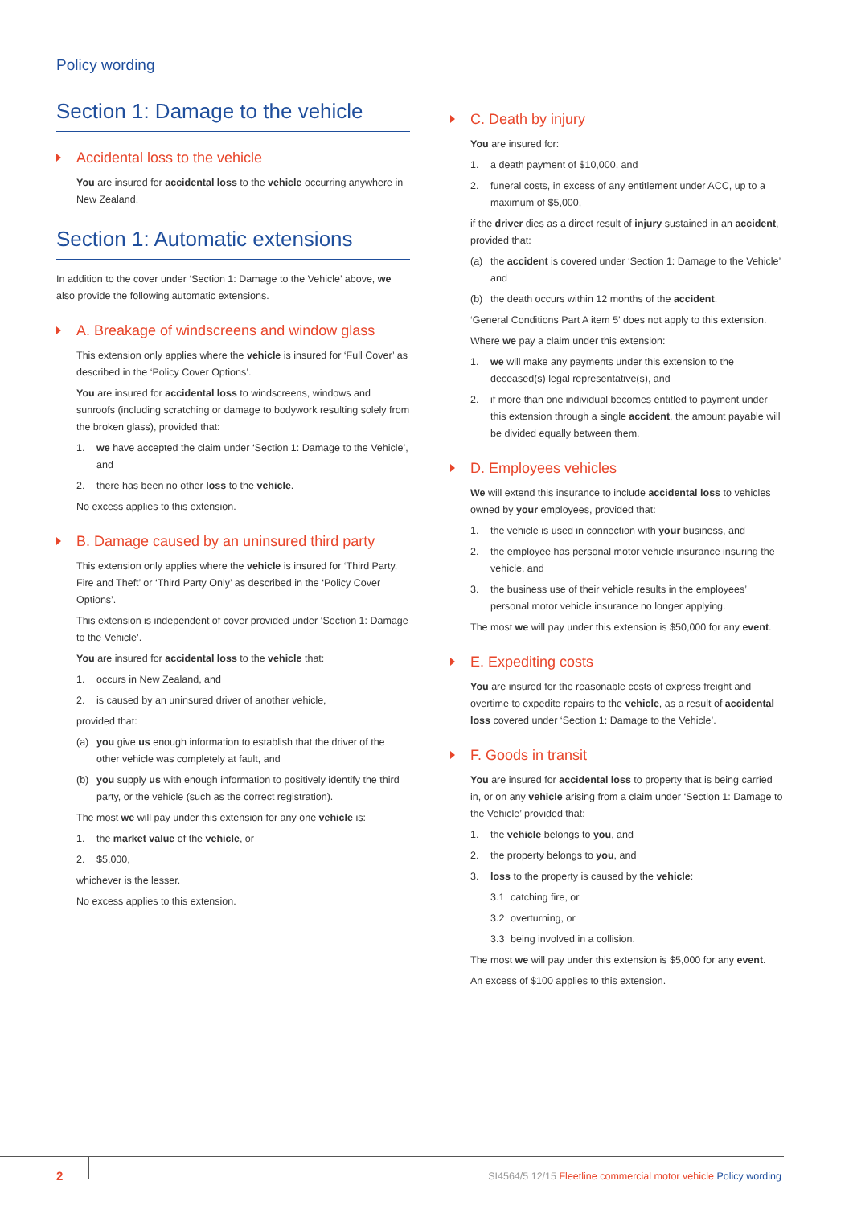Policy wording
Section 1: Damage to the vehicle
Accidental loss to the vehicle
You are insured for accidental loss to the vehicle occurring anywhere in New Zealand.
Section 1: Automatic extensions
In addition to the cover under ‘Section 1: Damage to the Vehicle’ above, we also provide the following automatic extensions.
A. Breakage of windscreens and window glass
This extension only applies where the vehicle is insured for ‘Full Cover’ as described in the ‘Policy Cover Options’.
You are insured for accidental loss to windscreens, windows and sunroofs (including scratching or damage to bodywork resulting solely from the broken glass), provided that:
1. we have accepted the claim under ‘Section 1: Damage to the Vehicle’, and
2. there has been no other loss to the vehicle.
No excess applies to this extension.
B. Damage caused by an uninsured third party
This extension only applies where the vehicle is insured for ‘Third Party, Fire and Theft’ or ‘Third Party Only’ as described in the ‘Policy Cover Options’.
This extension is independent of cover provided under ‘Section 1: Damage to the Vehicle’.
You are insured for accidental loss to the vehicle that:
1. occurs in New Zealand, and
2. is caused by an uninsured driver of another vehicle,
provided that:
(a) you give us enough information to establish that the driver of the other vehicle was completely at fault, and
(b) you supply us with enough information to positively identify the third party, or the vehicle (such as the correct registration).
The most we will pay under this extension for any one vehicle is:
1. the market value of the vehicle, or
2. $5,000,
whichever is the lesser.
No excess applies to this extension.
C. Death by injury
You are insured for:
1. a death payment of $10,000, and
2. funeral costs, in excess of any entitlement under ACC, up to a maximum of $5,000,
if the driver dies as a direct result of injury sustained in an accident, provided that:
(a) the accident is covered under ‘Section 1: Damage to the Vehicle’ and
(b) the death occurs within 12 months of the accident.
‘General Conditions Part A item 5’ does not apply to this extension.
Where we pay a claim under this extension:
1. we will make any payments under this extension to the deceased(s) legal representative(s), and
2. if more than one individual becomes entitled to payment under this extension through a single accident, the amount payable will be divided equally between them.
D. Employees vehicles
We will extend this insurance to include accidental loss to vehicles owned by your employees, provided that:
1. the vehicle is used in connection with your business, and
2. the employee has personal motor vehicle insurance insuring the vehicle, and
3. the business use of their vehicle results in the employees’ personal motor vehicle insurance no longer applying.
The most we will pay under this extension is $50,000 for any event.
E. Expediting costs
You are insured for the reasonable costs of express freight and overtime to expedite repairs to the vehicle, as a result of accidental loss covered under ‘Section 1: Damage to the Vehicle’.
F. Goods in transit
You are insured for accidental loss to property that is being carried in, or on any vehicle arising from a claim under ‘Section 1: Damage to the Vehicle’ provided that:
1. the vehicle belongs to you, and
2. the property belongs to you, and
3. loss to the property is caused by the vehicle:
3.1 catching fire, or
3.2 overturning, or
3.3 being involved in a collision.
The most we will pay under this extension is $5,000 for any event.
An excess of $100 applies to this extension.
2
SI4564/5 12/15 Fleetline commercial motor vehicle Policy wording